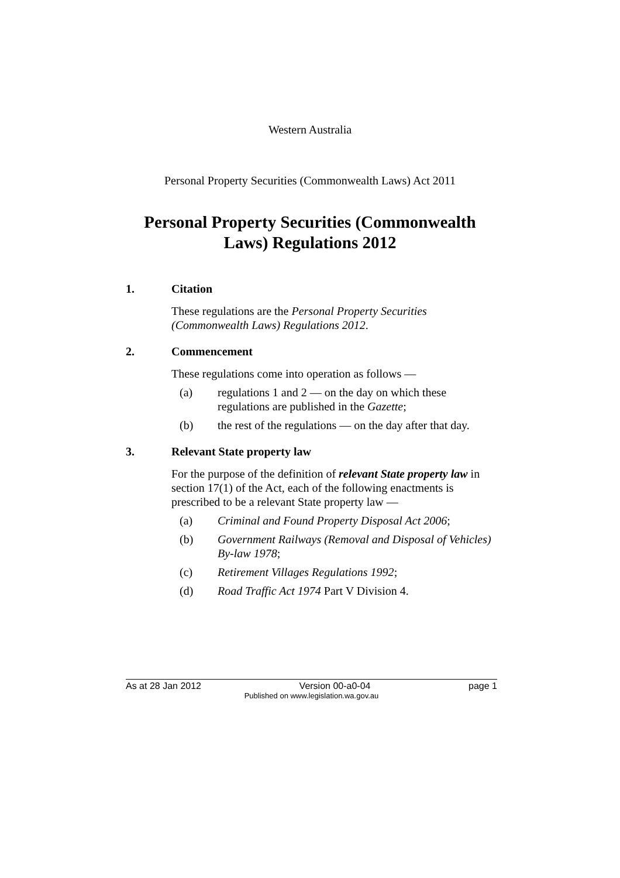Western Australia
Personal Property Securities (Commonwealth Laws) Act 2011
Personal Property Securities (Commonwealth
Laws) Regulations 2012
1. Citation
These regulations are the Personal Property Securities (Commonwealth Laws) Regulations 2012.
2. Commencement
These regulations come into operation as follows —
(a) regulations 1 and 2 — on the day on which these regulations are published in the Gazette;
(b) the rest of the regulations — on the day after that day.
3. Relevant State property law
For the purpose of the definition of relevant State property law in section 17(1) of the Act, each of the following enactments is prescribed to be a relevant State property law —
(a) Criminal and Found Property Disposal Act 2006;
(b) Government Railways (Removal and Disposal of Vehicles) By-law 1978;
(c) Retirement Villages Regulations 1992;
(d) Road Traffic Act 1974 Part V Division 4.
As at 28 Jan 2012 Version 00-a0-04 page 1
Published on www.legislation.wa.gov.au